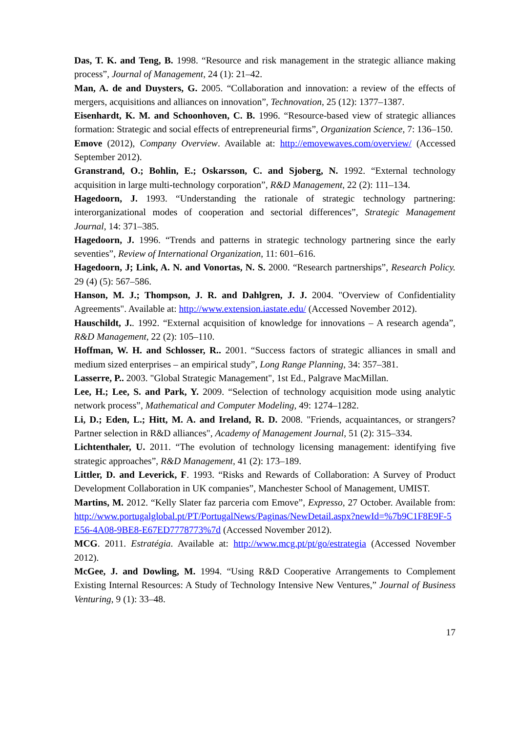Das, T. K. and Teng, B. 1998. “Resource and risk management in the strategic alliance making process”, Journal of Management, 24 (1): 21–42.
Man, A. de and Duysters, G. 2005. “Collaboration and innovation: a review of the effects of mergers, acquisitions and alliances on innovation”, Technovation, 25 (12): 1377–1387.
Eisenhardt, K. M. and Schoonhoven, C. B. 1996. “Resource-based view of strategic alliances formation: Strategic and social effects of entrepreneurial firms”, Organization Science, 7: 136–150.
Emove (2012), Company Overview. Available at: http://emovewaves.com/overview/ (Accessed September 2012).
Granstrand, O.; Bohlin, E.; Oskarsson, C. and Sjoberg, N. 1992. “External technology acquisition in large multi-technology corporation”, R&D Management, 22 (2): 111–134.
Hagedoorn, J. 1993. “Understanding the rationale of strategic technology partnering: interorganizational modes of cooperation and sectorial differences”, Strategic Management Journal, 14: 371–385.
Hagedoorn, J. 1996. “Trends and patterns in strategic technology partnering since the early seventies”, Review of International Organization, 11: 601–616.
Hagedoorn, J; Link, A. N. and Vonortas, N. S. 2000. “Research partnerships”, Research Policy. 29 (4) (5): 567–586.
Hanson, M. J.; Thompson, J. R. and Dahlgren, J. J. 2004. "Overview of Confidentiality Agreements". Available at: http://www.extension.iastate.edu/ (Accessed November 2012).
Hauschildt, J.. 1992. “External acquisition of knowledge for innovations – A research agenda”, R&D Management, 22 (2): 105–110.
Hoffman, W. H. and Schlosser, R.. 2001. “Success factors of strategic alliances in small and medium sized enterprises – an empirical study”, Long Range Planning, 34: 357–381.
Lasserre, P.. 2003. "Global Strategic Management", 1st Ed., Palgrave MacMillan.
Lee, H.; Lee, S. and Park, Y. 2009. “Selection of technology acquisition mode using analytic network process”, Mathematical and Computer Modeling, 49: 1274–1282.
Li, D.; Eden, L.; Hitt, M. A. and Ireland, R. D. 2008. "Friends, acquaintances, or strangers? Partner selection in R&D alliances", Academy of Management Journal, 51 (2): 315–334.
Lichtenthaler, U. 2011. “The evolution of technology licensing management: identifying five strategic approaches”, R&D Management, 41 (2): 173–189.
Littler, D. and Leverick, F. 1993. “Risks and Rewards of Collaboration: A Survey of Product Development Collaboration in UK companies”, Manchester School of Management, UMIST.
Martins, M. 2012. “Kelly Slater faz parceria com Emove”, Expresso, 27 October. Available from: http://www.portugalglobal.pt/PT/PortugalNews/Paginas/NewDetail.aspx?newId=%7b9C1F8E9F-5E56-4A08-9BE8-E67ED7778773%7d (Accessed November 2012).
MCG. 2011. Estratégia. Available at: http://www.mcg.pt/pt/go/estrategia (Accessed November 2012).
McGee, J. and Dowling, M. 1994. “Using R&D Cooperative Arrangements to Complement Existing Internal Resources: A Study of Technology Intensive New Ventures,” Journal of Business Venturing, 9 (1): 33–48.
17